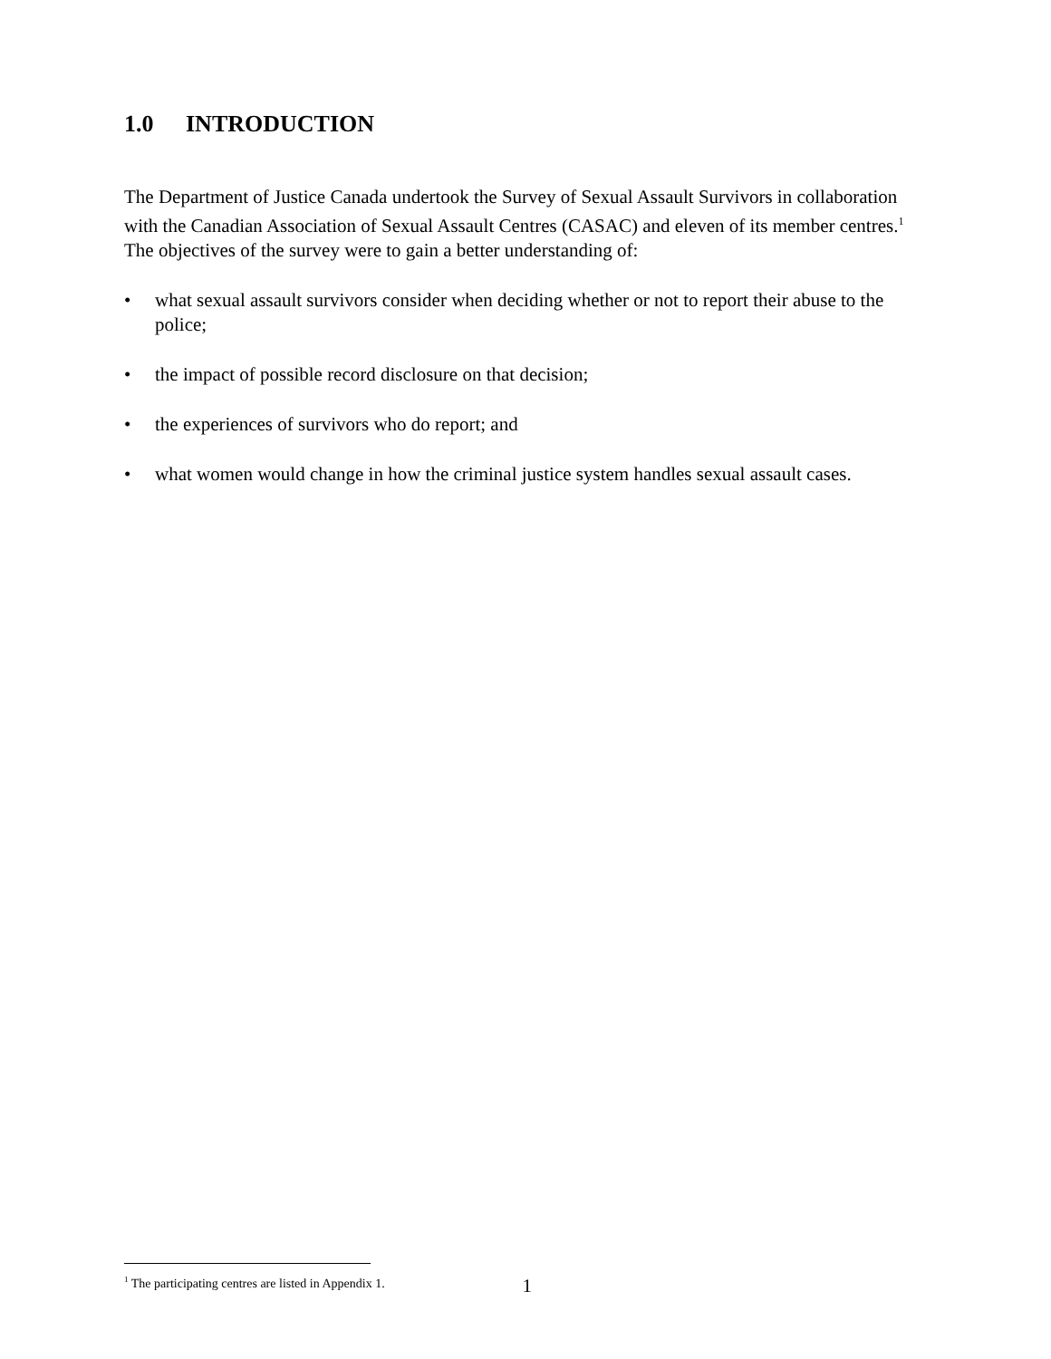1.0 INTRODUCTION
The Department of Justice Canada undertook the Survey of Sexual Assault Survivors in collaboration with the Canadian Association of Sexual Assault Centres (CASAC) and eleven of its member centres.<sup>1</sup> The objectives of the survey were to gain a better understanding of:
• what sexual assault survivors consider when deciding whether or not to report their abuse to the police;
• the impact of possible record disclosure on that decision;
• the experiences of survivors who do report; and
• what women would change in how the criminal justice system handles sexual assault cases.
<sup>1</sup> The participating centres are listed in Appendix 1. 1